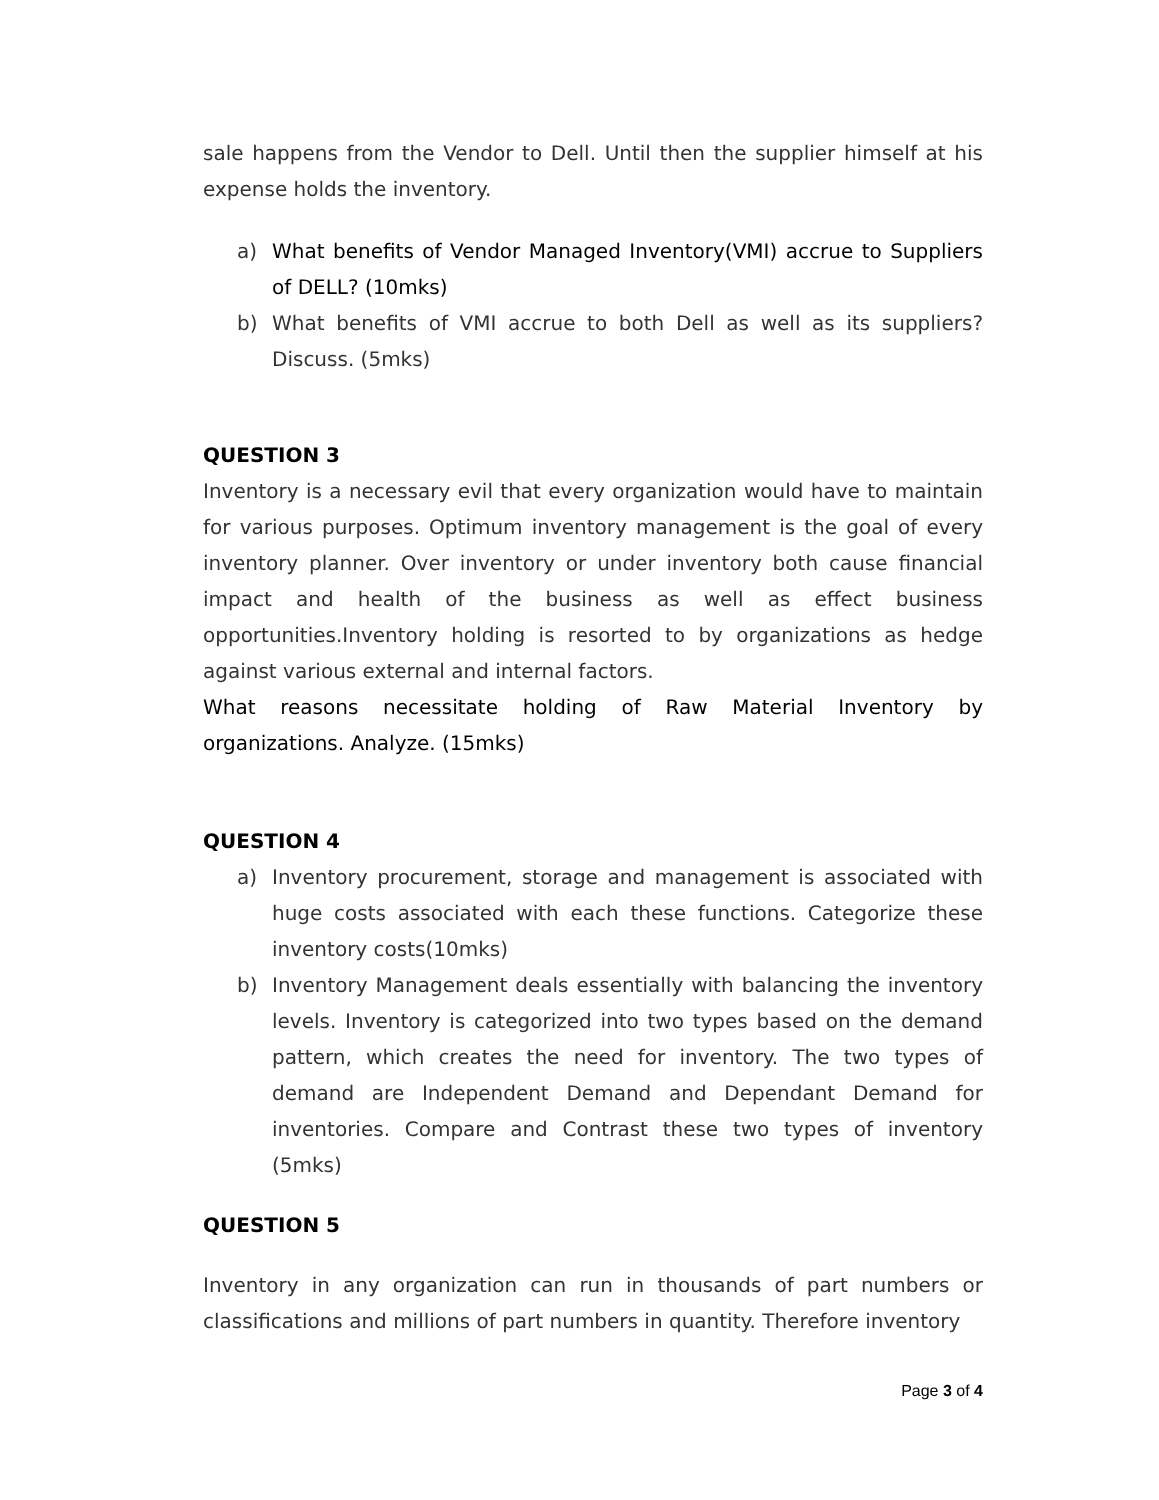sale happens from the Vendor to Dell. Until then the supplier himself at his expense holds the inventory.
a) What benefits of Vendor Managed Inventory(VMI) accrue to Suppliers of DELL? (10mks)
b) What benefits of VMI accrue to both Dell as well as its suppliers? Discuss. (5mks)
QUESTION 3
Inventory is a necessary evil that every organization would have to maintain for various purposes. Optimum inventory management is the goal of every inventory planner. Over inventory or under inventory both cause financial impact and health of the business as well as effect business opportunities.Inventory holding is resorted to by organizations as hedge against various external and internal factors.
What reasons necessitate holding of Raw Material Inventory by organizations. Analyze. (15mks)
QUESTION 4
a) Inventory procurement, storage and management is associated with huge costs associated with each these functions. Categorize these inventory costs(10mks)
b) Inventory Management deals essentially with balancing the inventory levels. Inventory is categorized into two types based on the demand pattern, which creates the need for inventory. The two types of demand are Independent Demand and Dependant Demand for inventories. Compare and Contrast these two types of inventory (5mks)
QUESTION 5
Inventory in any organization can run in thousands of part numbers or classifications and millions of part numbers in quantity. Therefore inventory
Page 3 of 4